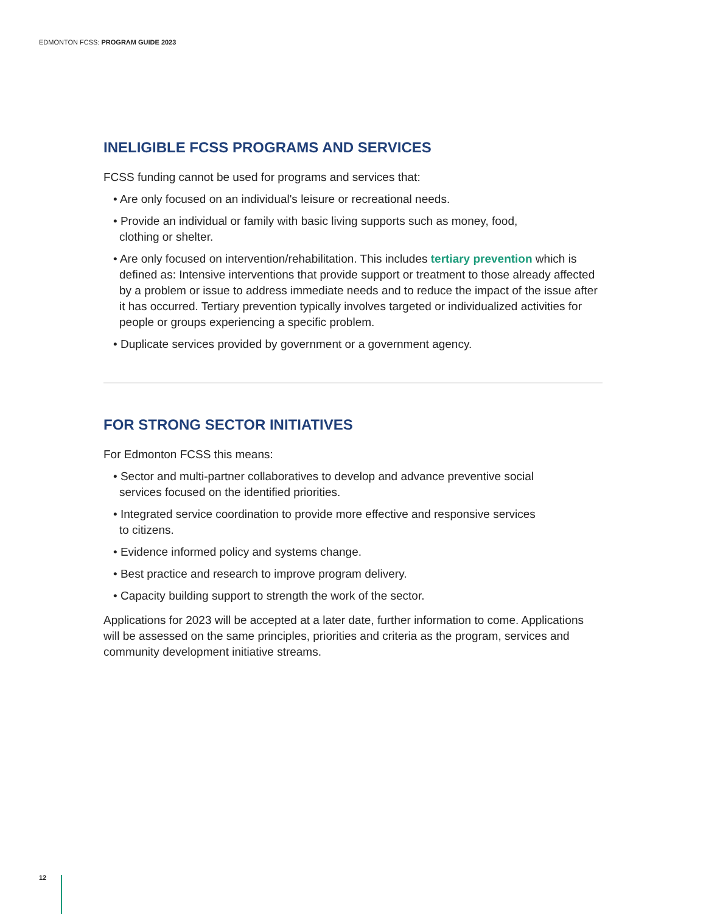EDMONTON FCSS: PROGRAM GUIDE 2023
INELIGIBLE FCSS PROGRAMS AND SERVICES
FCSS funding cannot be used for programs and services that:
• Are only focused on an individual's leisure or recreational needs.
• Provide an individual or family with basic living supports such as money, food,
clothing or shelter.
• Are only focused on intervention/rehabilitation. This includes tertiary prevention which is defined as: Intensive interventions that provide support or treatment to those already affected by a problem or issue to address immediate needs and to reduce the impact of the issue after it has occurred. Tertiary prevention typically involves targeted or individualized activities for people or groups experiencing a specific problem.
• Duplicate services provided by government or a government agency.
FOR STRONG SECTOR INITIATIVES
For Edmonton FCSS this means:
• Sector and multi-partner collaboratives to develop and advance preventive social
services focused on the identified priorities.
• Integrated service coordination to provide more effective and responsive services
to citizens.
• Evidence informed policy and systems change.
• Best practice and research to improve program delivery.
• Capacity building support to strength the work of the sector.
Applications for 2023 will be accepted at a later date, further information to come. Applications will be assessed on the same principles, priorities and criteria as the program, services and community development initiative streams.
12